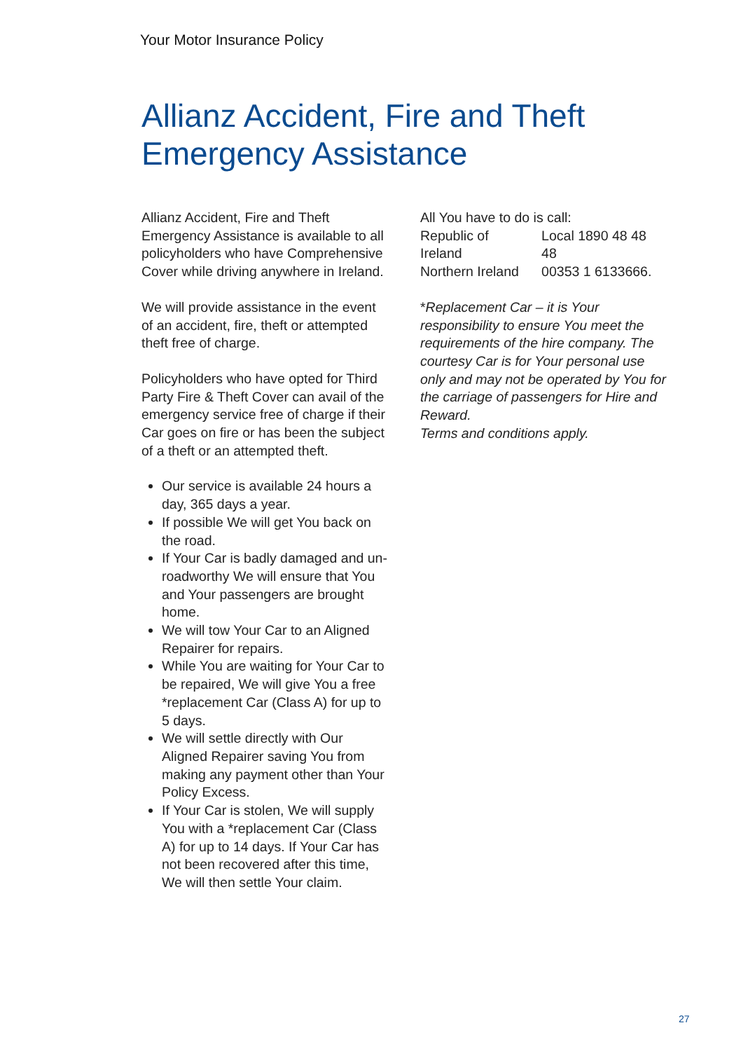Your Motor Insurance Policy
Allianz Accident, Fire and Theft
Emergency Assistance
Allianz Accident, Fire and Theft Emergency Assistance is available to all policyholders who have Comprehensive Cover while driving anywhere in Ireland.
We will provide assistance in the event of an accident, fire, theft or attempted theft free of charge.
Policyholders who have opted for Third Party Fire & Theft Cover can avail of the emergency service free of charge if their Car goes on fire or has been the subject of a theft or an attempted theft.
Our service is available 24 hours a day, 365 days a year.
If possible We will get You back on the road.
If Your Car is badly damaged and un-roadworthy We will ensure that You and Your passengers are brought home.
We will tow Your Car to an Aligned Repairer for repairs.
While You are waiting for Your Car to be repaired, We will give You a free *replacement Car (Class A) for up to 5 days.
We will settle directly with Our Aligned Repairer saving You from making any payment other than Your Policy Excess.
If Your Car is stolen, We will supply You with a *replacement Car (Class A) for up to 14 days. If Your Car has not been recovered after this time, We will then settle Your claim.
All You have to do is call:
| Republic of Ireland | Local 1890 48 48 48 |
| Northern Ireland | 00353 1 6133666. |
*Replacement Car – it is Your responsibility to ensure You meet the requirements of the hire company. The courtesy Car is for Your personal use only and may not be operated by You for the carriage of passengers for Hire and Reward.
Terms and conditions apply.
27